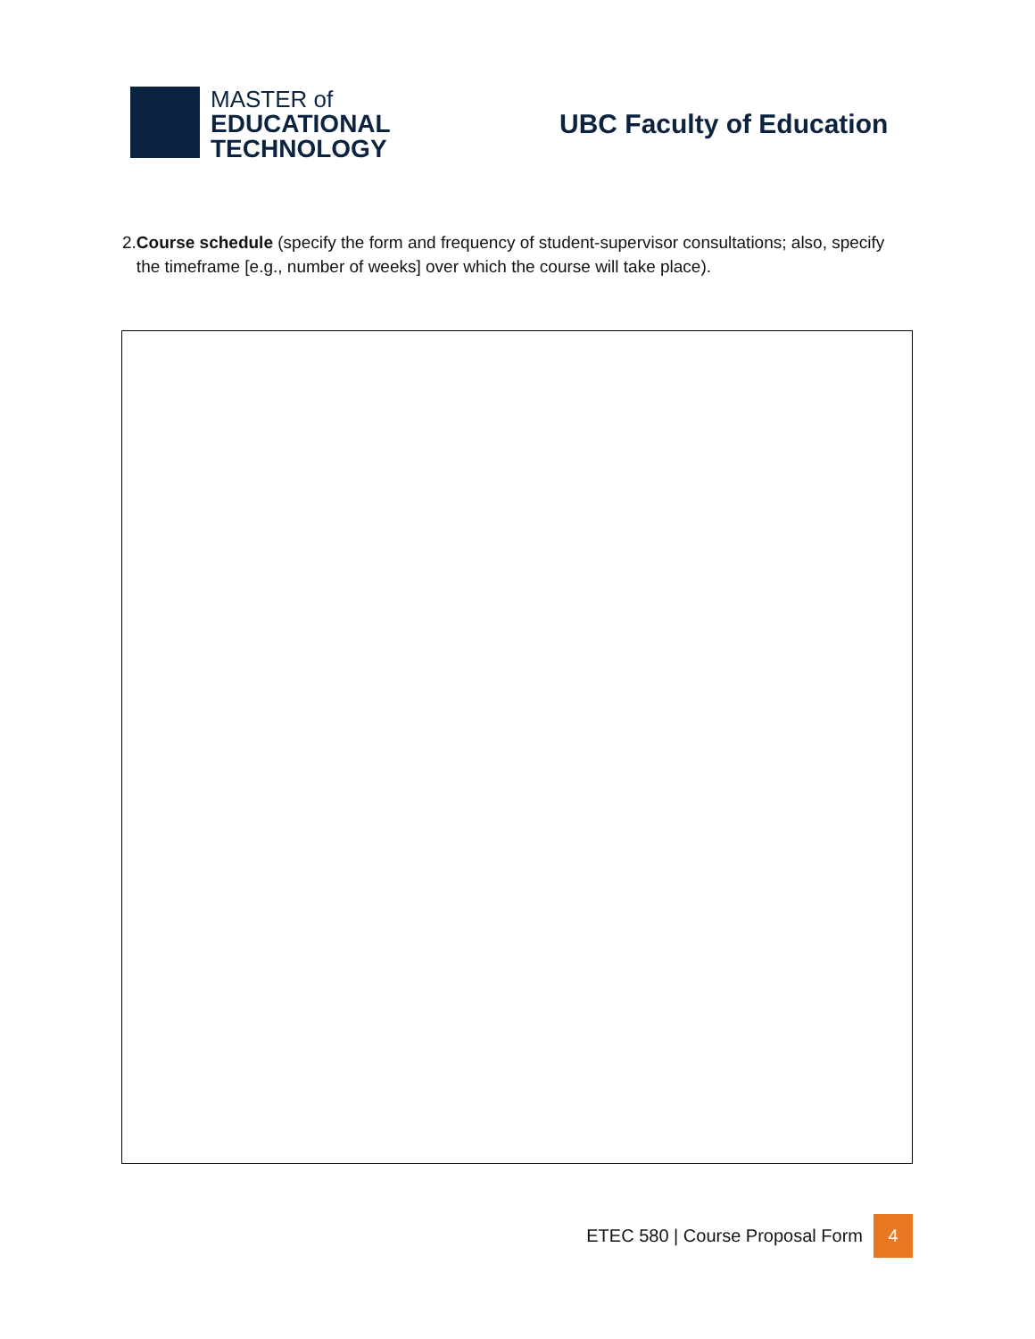MASTER of
EDUCATIONAL
TECHNOLOGY
UBC Faculty of Education
2. Course schedule (specify the form and frequency of student-supervisor consultations; also, specify the timeframe [e.g., number of weeks] over which the course will take place).
ETEC 580 | Course Proposal Form 4